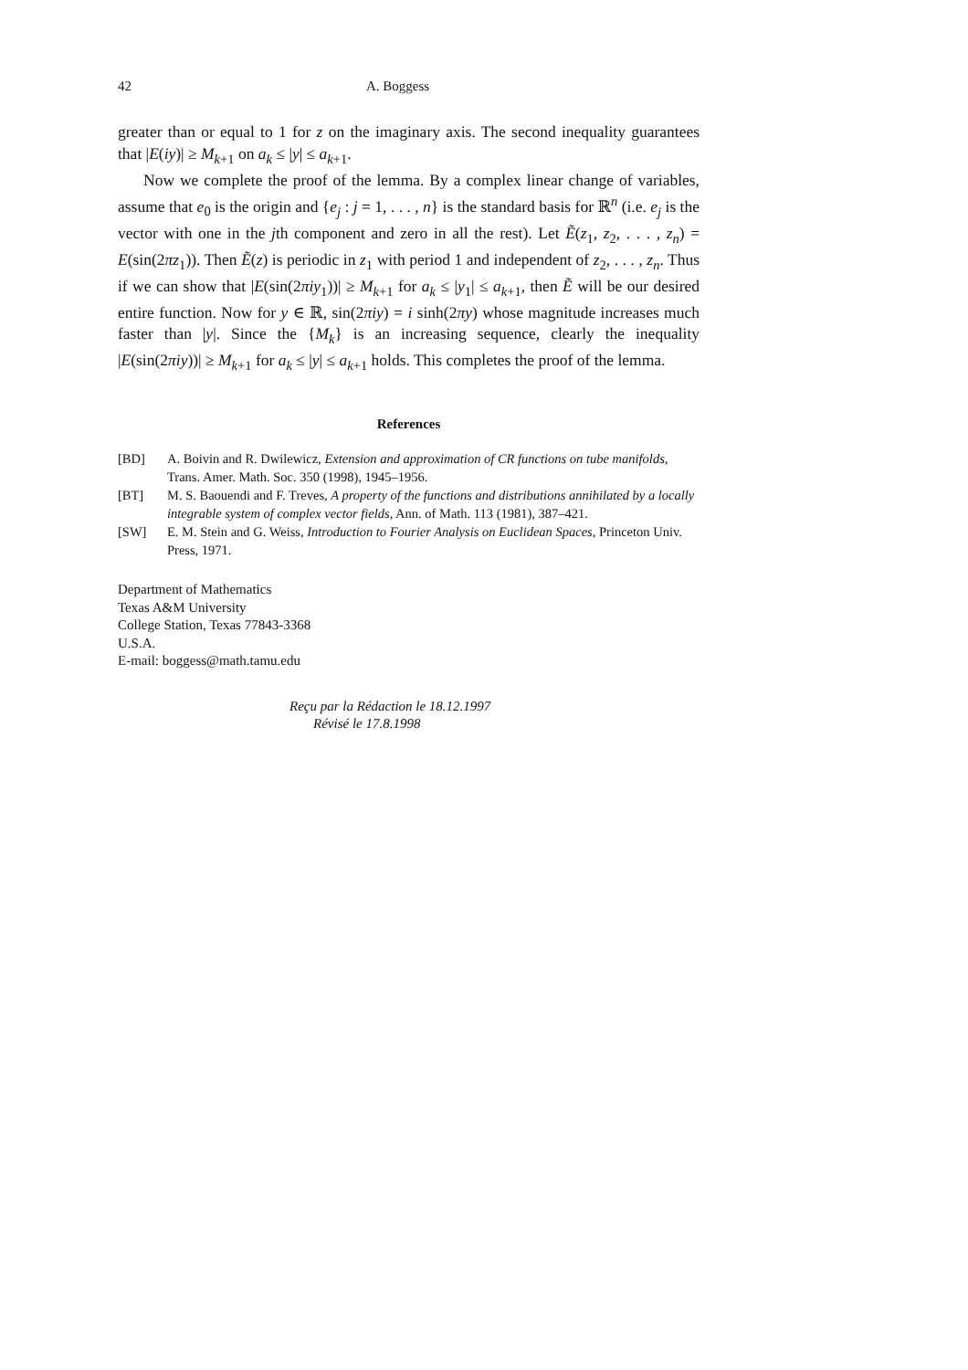42 A. Boggess
greater than or equal to 1 for z on the imaginary axis. The second inequality guarantees that |E(iy)| ≥ M<sub>k+1</sub> on a<sub>k</sub> ≤ |y| ≤ a<sub>k+1</sub>.
Now we complete the proof of the lemma. By a complex linear change of variables, assume that e<sub>0</sub> is the origin and {e<sub>j</sub> : j = 1, . . . , n} is the standard basis for ℝ<sup>n</sup> (i.e. e<sub>j</sub> is the vector with one in the jth component and zero in all the rest). Let Ẽ(z<sub>1</sub>, z<sub>2</sub>, . . . , z<sub>n</sub>) = E(sin(2πz<sub>1</sub>)). Then Ẽ(z) is periodic in z<sub>1</sub> with period 1 and independent of z<sub>2</sub>, . . . , z<sub>n</sub>. Thus if we can show that |E(sin(2πiy<sub>1</sub>))| ≥ M<sub>k+1</sub> for a<sub>k</sub> ≤ |y<sub>1</sub>| ≤ a<sub>k+1</sub>, then Ẽ will be our desired entire function. Now for y ∈ ℝ, sin(2πiy) = i sinh(2πy) whose magnitude increases much faster than |y|. Since the {M<sub>k</sub>} is an increasing sequence, clearly the inequality |E(sin(2πiy))| ≥ M<sub>k+1</sub> for a<sub>k</sub> ≤ |y| ≤ a<sub>k+1</sub> holds. This completes the proof of the lemma.
References
[BD] A. Boivin and R. Dwilewicz, Extension and approximation of CR functions on tube manifolds, Trans. Amer. Math. Soc. 350 (1998), 1945–1956.
[BT] M. S. Baouendi and F. Treves, A property of the functions and distributions annihilated by a locally integrable system of complex vector fields, Ann. of Math. 113 (1981), 387–421.
[SW] E. M. Stein and G. Weiss, Introduction to Fourier Analysis on Euclidean Spaces, Princeton Univ. Press, 1971.
Department of Mathematics
Texas A&M University
College Station, Texas 77843-3368
U.S.A.
E-mail: boggess@math.tamu.edu
Reçu par la Rédaction le 18.12.1997
Révisé le 17.8.1998